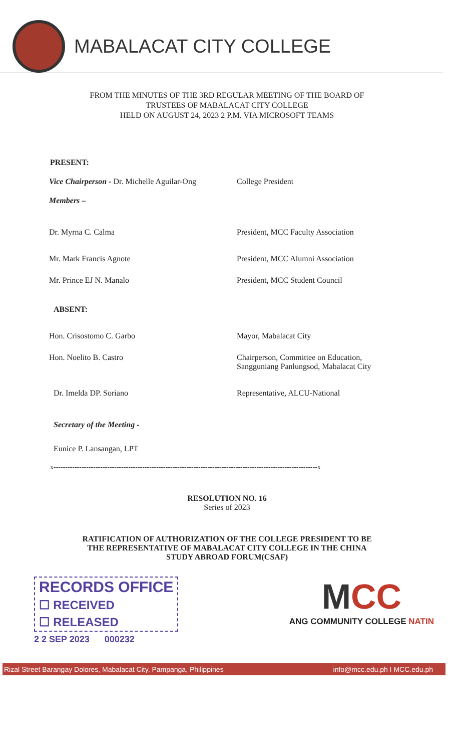MABALACAT CITY COLLEGE
FROM THE MINUTES OF THE 3RD REGULAR MEETING OF THE BOARD OF
TRUSTEES OF MABALACAT CITY COLLEGE
HELD ON AUGUST 24, 2023 2 P.M. VIA MICROSOFT TEAMS
PRESENT:
Vice Chairperson - Dr. Michelle Aguilar-Ong
College President
Members –
Dr. Myrna C. Calma President, MCC Faculty Association
Mr. Mark Francis Agnote President, MCC Alumni Association
Mr. Prince EJ N. Manalo President, MCC Student Council
ABSENT:
Hon. Crisostomo C. Garbo Mayor, Mabalacat City
Hon. Noelito B. Castro Chairperson, Committee on Education, Sangguniang Panlungsod, Mabalacat City
Dr. Imelda DP. Soriano Representative, ALCU-National
Secretary of the Meeting -
Eunice P. Lansangan, LPT
x-----------------------------------------------------------------------------------------------------------------x
RESOLUTION NO. 16
Series of 2023
RATIFICATION OF AUTHORIZATION OF THE COLLEGE PRESIDENT TO BE
THE REPRESENTATIVE OF MABALACAT CITY COLLEGE IN THE CHINA
STUDY ABROAD FORUM(CSAF)
RECORDS OFFICE
☐ RECEIVED
☐ RELEASED
2 2 SEP 2023 000232
MCC
ANG COMMUNITY COLLEGE NATIN
Rizal Street Barangay Dolores, Mabalacat City, Pampanga, Philippines info@mcc.edu.ph I MCC.edu.ph